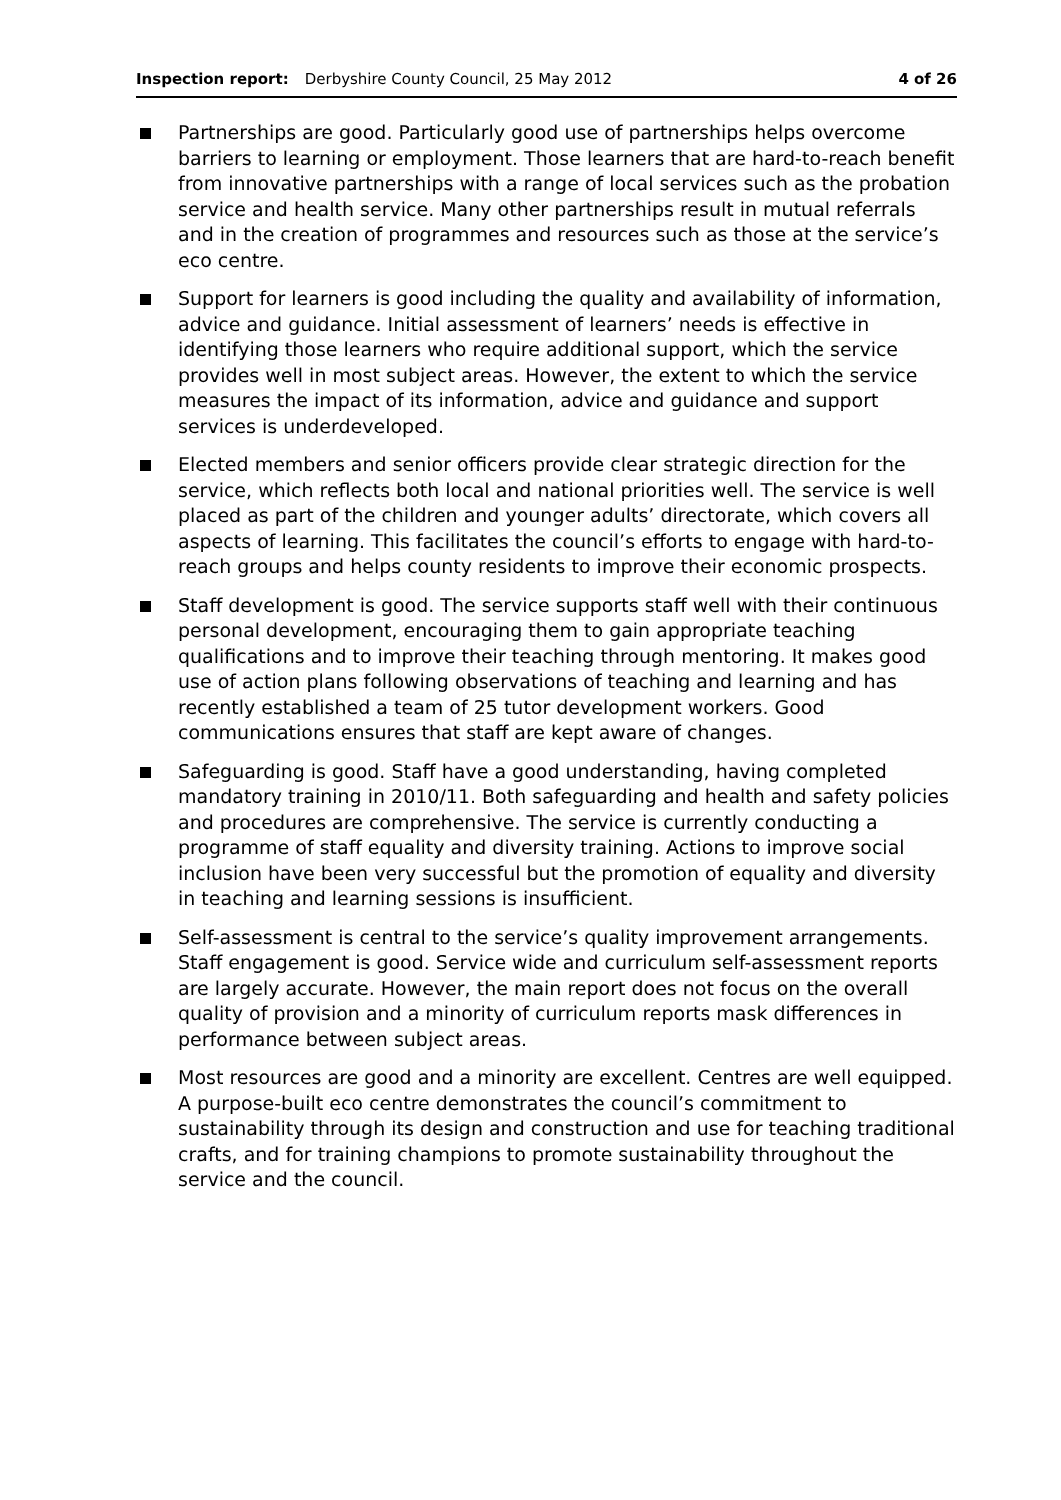Inspection report: Derbyshire County Council, 25 May 2012 4 of 26
Partnerships are good. Particularly good use of partnerships helps overcome barriers to learning or employment. Those learners that are hard-to-reach benefit from innovative partnerships with a range of local services such as the probation service and health service. Many other partnerships result in mutual referrals and in the creation of programmes and resources such as those at the service’s eco centre.
Support for learners is good including the quality and availability of information, advice and guidance. Initial assessment of learners’ needs is effective in identifying those learners who require additional support, which the service provides well in most subject areas. However, the extent to which the service measures the impact of its information, advice and guidance and support services is underdeveloped.
Elected members and senior officers provide clear strategic direction for the service, which reflects both local and national priorities well. The service is well placed as part of the children and younger adults’ directorate, which covers all aspects of learning. This facilitates the council’s efforts to engage with hard-to-reach groups and helps county residents to improve their economic prospects.
Staff development is good. The service supports staff well with their continuous personal development, encouraging them to gain appropriate teaching qualifications and to improve their teaching through mentoring. It makes good use of action plans following observations of teaching and learning and has recently established a team of 25 tutor development workers. Good communications ensures that staff are kept aware of changes.
Safeguarding is good. Staff have a good understanding, having completed mandatory training in 2010/11. Both safeguarding and health and safety policies and procedures are comprehensive. The service is currently conducting a programme of staff equality and diversity training. Actions to improve social inclusion have been very successful but the promotion of equality and diversity in teaching and learning sessions is insufficient.
Self-assessment is central to the service’s quality improvement arrangements. Staff engagement is good. Service wide and curriculum self-assessment reports are largely accurate. However, the main report does not focus on the overall quality of provision and a minority of curriculum reports mask differences in performance between subject areas.
Most resources are good and a minority are excellent. Centres are well equipped. A purpose-built eco centre demonstrates the council’s commitment to sustainability through its design and construction and use for teaching traditional crafts, and for training champions to promote sustainability throughout the service and the council.